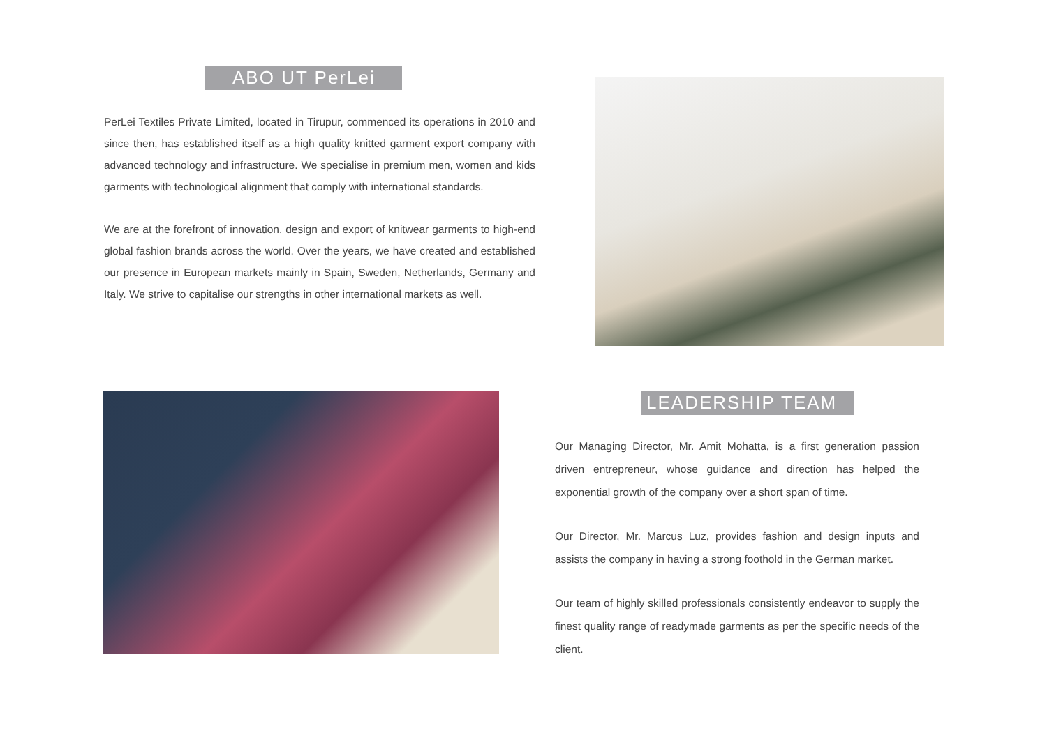ABO UT PerLei
PerLei Textiles Private Limited, located in Tirupur, commenced its operations in 2010 and since then, has established itself as a high quality knitted garment export company with advanced technology and infrastructure. We specialise in premium men, women and kids garments with technological alignment that comply with international standards.
We are at the forefront of innovation, design and export of knitwear garments to high-end global fashion brands across the world. Over the years, we have created and established our presence in European markets mainly in Spain, Sweden, Netherlands, Germany and Italy. We strive to capitalise our strengths in other international markets as well.
LEADERSHIP TEAM
Our Managing Director, Mr. Amit Mohatta, is a first generation passion driven entrepreneur, whose guidance and direction has helped the exponential growth of the company over a short span of time.
Our Director, Mr. Marcus Luz, provides fashion and design inputs and assists the company in having a strong foothold in the German market.
Our team of highly skilled professionals consistently endeavor to supply the finest quality range of readymade garments as per the specific needs of the client.